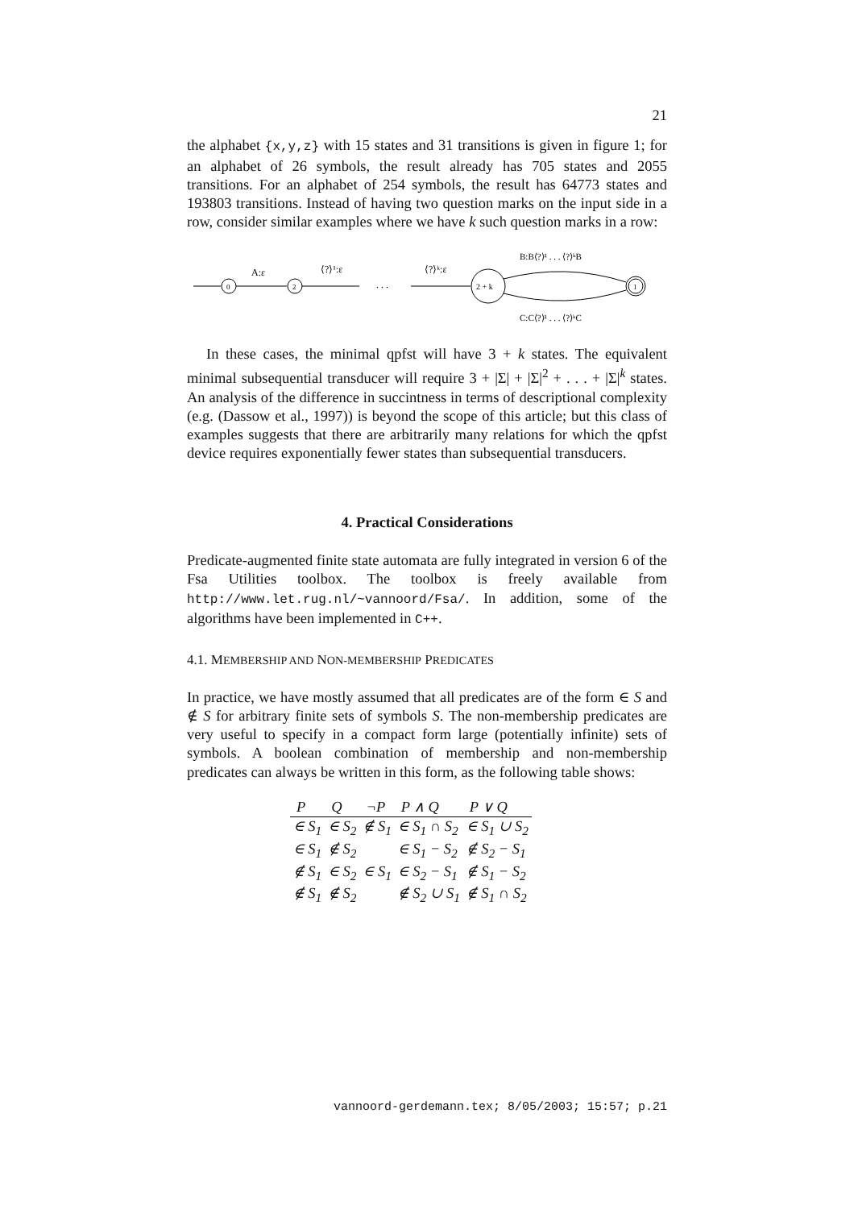21
the alphabet {x,y,z} with 15 states and 31 transitions is given in figure 1; for an alphabet of 26 symbols, the result already has 705 states and 2055 transitions. For an alphabet of 254 symbols, the result has 64773 states and 193803 transitions. Instead of having two question marks on the input side in a row, consider similar examples where we have k such question marks in a row:
0
A:ε
2
⟨?⟩¹:ε
. . .
⟨?⟩ᵏ:ε
2 + k
B:B⟨?⟩¹ . . . ⟨?⟩ᵏB
C:C⟨?⟩¹ . . . ⟨?⟩ᵏC
1
In these cases, the minimal qpfst will have 3 + k states. The equivalent minimal subsequential transducer will require 3 + |Σ| + |Σ|<sup>2</sup> + . . . + |Σ|<sup>k</sup> states. An analysis of the difference in succintness in terms of descriptional complexity (e.g. (Dassow et al., 1997)) is beyond the scope of this article; but this class of examples suggests that there are arbitrarily many relations for which the qpfst device requires exponentially fewer states than subsequential transducers.
4. Practical Considerations
Predicate-augmented finite state automata are fully integrated in version 6 of the Fsa Utilities toolbox. The toolbox is freely available from http://www.let.rug.nl/~vannoord/Fsa/. In addition, some of the algorithms have been implemented in C++.
4.1. MEMBERSHIP AND NON-MEMBERSHIP PREDICATES
In practice, we have mostly assumed that all predicates are of the form ∈ S and ∉ S for arbitrary finite sets of symbols S. The non-membership predicates are very useful to specify in a compact form large (potentially infinite) sets of symbols. A boolean combination of membership and non-membership predicates can always be written in this form, as the following table shows:
| P | Q | ¬P | P ∧ Q | P ∨ Q |
| --- | --- | --- | --- | --- |
| ∈ S<sub>1</sub> | ∈ S<sub>2</sub> | ∉ S<sub>1</sub> | ∈ S<sub>1</sub> ∩ S<sub>2</sub> | ∈ S<sub>1</sub> ∪ S<sub>2</sub> |
| ∈ S<sub>1</sub> | ∉ S<sub>2</sub> | | ∈ S<sub>1</sub> − S<sub>2</sub> | ∉ S<sub>2</sub> − S<sub>1</sub> |
| ∉ S<sub>1</sub> | ∈ S<sub>2</sub> | ∈ S<sub>1</sub> | ∈ S<sub>2</sub> − S<sub>1</sub> | ∉ S<sub>1</sub> − S<sub>2</sub> |
| ∉ S<sub>1</sub> | ∉ S<sub>2</sub> | | ∉ S<sub>2</sub> ∪ S<sub>1</sub> | ∉ S<sub>1</sub> ∩ S<sub>2</sub> |
vannoord-gerdemann.tex; 8/05/2003; 15:57; p.21